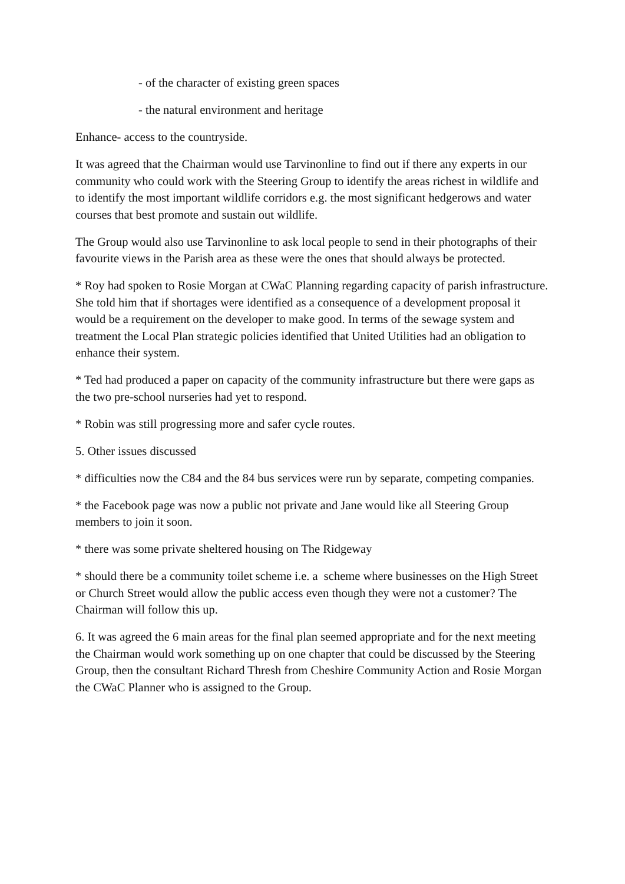- of the character of existing green spaces
- the natural environment and heritage
Enhance- access to the countryside.
It was agreed that the Chairman would use Tarvinonline to find out if there any experts in our community who could work with the Steering Group to identify the areas richest in wildlife and to identify the most important wildlife corridors e.g. the most significant hedgerows and water courses that best promote and sustain out wildlife.
The Group would also use Tarvinonline to ask local people to send in their photographs of their favourite views in the Parish area as these were the ones that should always be protected.
* Roy had spoken to Rosie Morgan at CWaC Planning regarding capacity of parish infrastructure. She told him that if shortages were identified as a consequence of a development proposal it would be a requirement on the developer to make good. In terms of the sewage system and treatment the Local Plan strategic policies identified that United Utilities had an obligation to enhance their system.
* Ted had produced a paper on capacity of the community infrastructure but there were gaps as the two pre-school nurseries had yet to respond.
* Robin was still progressing more and safer cycle routes.
5. Other issues discussed
* difficulties now the C84 and the 84 bus services were run by separate, competing companies.
* the Facebook page was now a public not private and Jane would like all Steering Group members to join it soon.
* there was some private sheltered housing on The Ridgeway
* should there be a community toilet scheme i.e. a scheme where businesses on the High Street or Church Street would allow the public access even though they were not a customer? The Chairman will follow this up.
6. It was agreed the 6 main areas for the final plan seemed appropriate and for the next meeting the Chairman would work something up on one chapter that could be discussed by the Steering Group, then the consultant Richard Thresh from Cheshire Community Action and Rosie Morgan the CWaC Planner who is assigned to the Group.